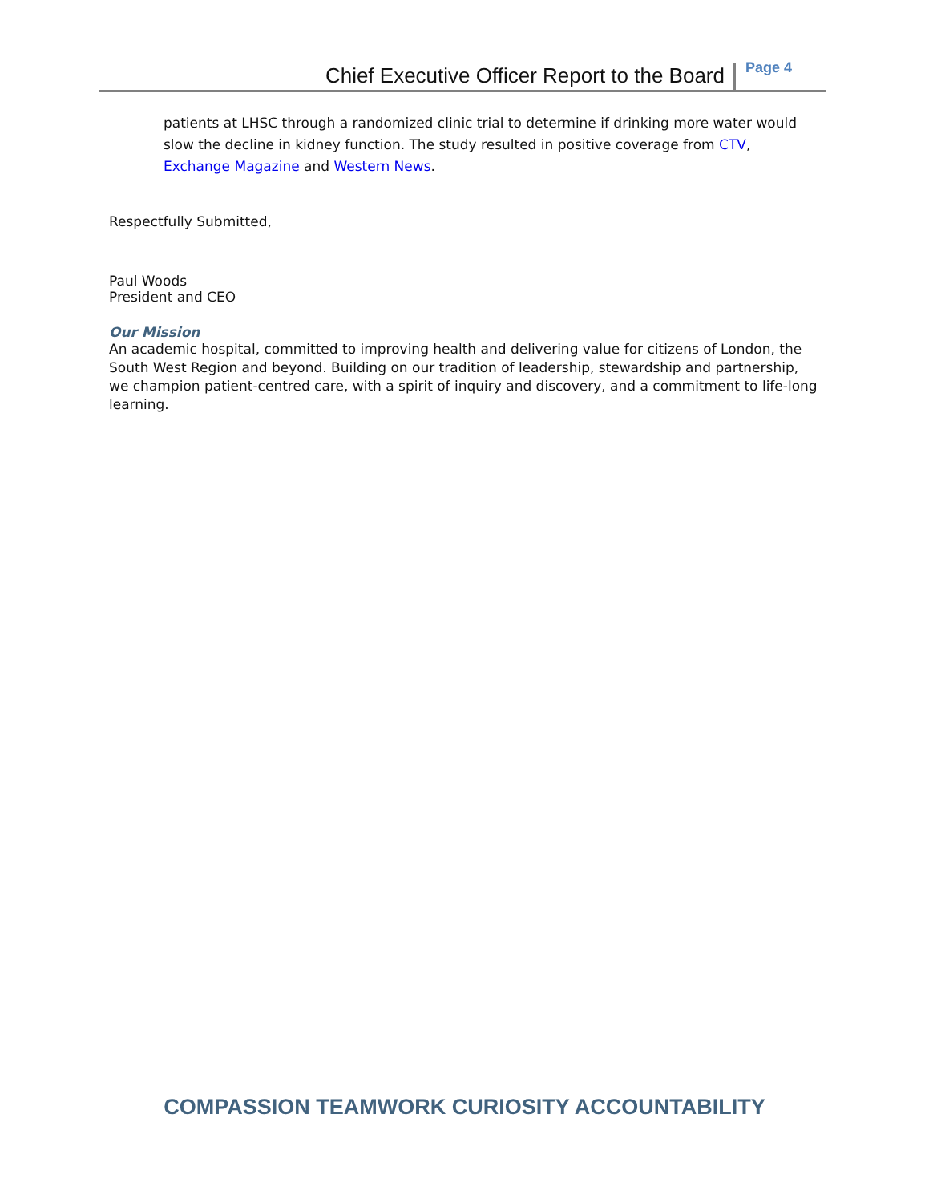Chief Executive Officer Report to the Board Page 4
patients at LHSC through a randomized clinic trial to determine if drinking more water would slow the decline in kidney function. The study resulted in positive coverage from CTV, Exchange Magazine and Western News.
Respectfully Submitted,
Paul Woods
President and CEO
Our Mission
An academic hospital, committed to improving health and delivering value for citizens of London, the South West Region and beyond. Building on our tradition of leadership, stewardship and partnership, we champion patient-centred care, with a spirit of inquiry and discovery, and a commitment to life-long learning.
COMPASSION TEAMWORK CURIOSITY ACCOUNTABILITY